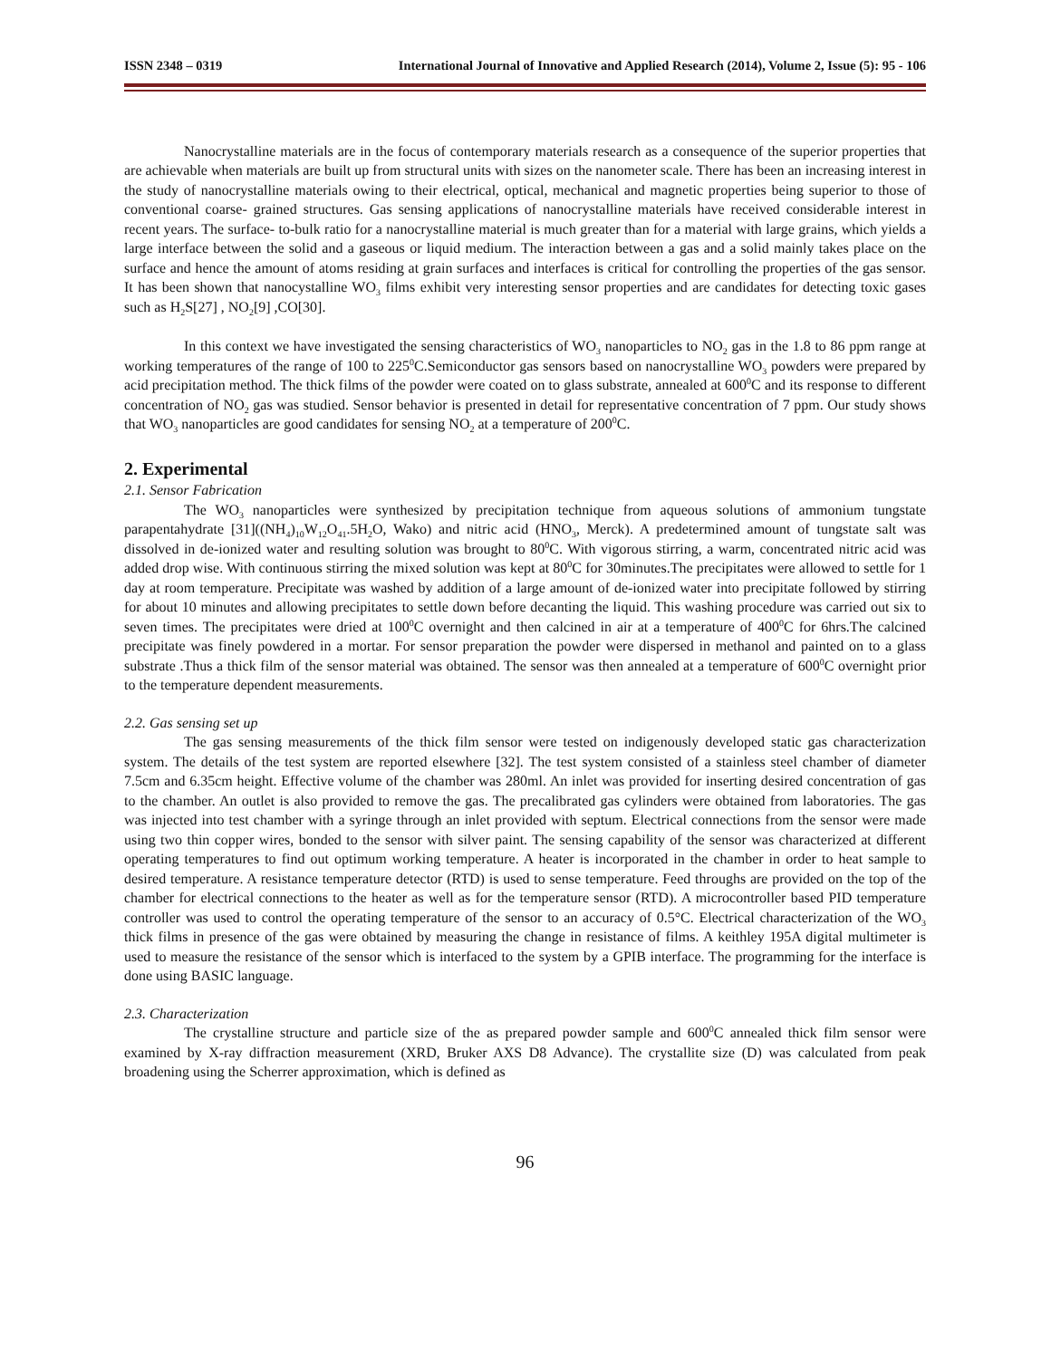ISSN 2348 – 0319 International Journal of Innovative and Applied Research (2014), Volume 2, Issue (5): 95 - 106
Nanocrystalline materials are in the focus of contemporary materials research as a consequence of the superior properties that are achievable when materials are built up from structural units with sizes on the nanometer scale. There has been an increasing interest in the study of nanocrystalline materials owing to their electrical, optical, mechanical and magnetic properties being superior to those of conventional coarse- grained structures. Gas sensing applications of nanocrystalline materials have received considerable interest in recent years. The surface- to-bulk ratio for a nanocrystalline material is much greater than for a material with large grains, which yields a large interface between the solid and a gaseous or liquid medium. The interaction between a gas and a solid mainly takes place on the surface and hence the amount of atoms residing at grain surfaces and interfaces is critical for controlling the properties of the gas sensor. It has been shown that nanocystalline WO<sub>3</sub> films exhibit very interesting sensor properties and are candidates for detecting toxic gases such as H<sub>2</sub>S[27] , NO<sub>2</sub>[9] ,CO[30].
In this context we have investigated the sensing characteristics of WO<sub>3</sub> nanoparticles to NO<sub>2</sub> gas in the 1.8 to 86 ppm range at working temperatures of the range of 100 to 225<sup>0</sup>C.Semiconductor gas sensors based on nanocrystalline WO<sub>3</sub> powders were prepared by acid precipitation method. The thick films of the powder were coated on to glass substrate, annealed at 600<sup>0</sup>C and its response to different concentration of NO<sub>2</sub> gas was studied. Sensor behavior is presented in detail for representative concentration of 7 ppm. Our study shows that WO<sub>3</sub> nanoparticles are good candidates for sensing NO<sub>2</sub> at a temperature of 200<sup>0</sup>C.
2. Experimental
2.1. Sensor Fabrication
The WO<sub>3</sub> nanoparticles were synthesized by precipitation technique from aqueous solutions of ammonium tungstate parapentahydrate [31]((NH<sub>4</sub>)<sub>10</sub>W<sub>12</sub>O<sub>41</sub>.5H<sub>2</sub>O, Wako) and nitric acid (HNO<sub>3</sub>, Merck). A predetermined amount of tungstate salt was dissolved in de-ionized water and resulting solution was brought to 80<sup>0</sup>C. With vigorous stirring, a warm, concentrated nitric acid was added drop wise. With continuous stirring the mixed solution was kept at 80<sup>0</sup>C for 30minutes.The precipitates were allowed to settle for 1 day at room temperature. Precipitate was washed by addition of a large amount of de-ionized water into precipitate followed by stirring for about 10 minutes and allowing precipitates to settle down before decanting the liquid. This washing procedure was carried out six to seven times. The precipitates were dried at 100<sup>0</sup>C overnight and then calcined in air at a temperature of 400<sup>0</sup>C for 6hrs.The calcined precipitate was finely powdered in a mortar. For sensor preparation the powder were dispersed in methanol and painted on to a glass substrate .Thus a thick film of the sensor material was obtained. The sensor was then annealed at a temperature of 600<sup>0</sup>C overnight prior to the temperature dependent measurements.
2.2. Gas sensing set up
The gas sensing measurements of the thick film sensor were tested on indigenously developed static gas characterization system. The details of the test system are reported elsewhere [32]. The test system consisted of a stainless steel chamber of diameter 7.5cm and 6.35cm height. Effective volume of the chamber was 280ml. An inlet was provided for inserting desired concentration of gas to the chamber. An outlet is also provided to remove the gas. The precalibrated gas cylinders were obtained from laboratories. The gas was injected into test chamber with a syringe through an inlet provided with septum. Electrical connections from the sensor were made using two thin copper wires, bonded to the sensor with silver paint. The sensing capability of the sensor was characterized at different operating temperatures to find out optimum working temperature. A heater is incorporated in the chamber in order to heat sample to desired temperature. A resistance temperature detector (RTD) is used to sense temperature. Feed throughs are provided on the top of the chamber for electrical connections to the heater as well as for the temperature sensor (RTD). A microcontroller based PID temperature controller was used to control the operating temperature of the sensor to an accuracy of 0.5°C. Electrical characterization of the WO<sub>3</sub> thick films in presence of the gas were obtained by measuring the change in resistance of films. A keithley 195A digital multimeter is used to measure the resistance of the sensor which is interfaced to the system by a GPIB interface. The programming for the interface is done using BASIC language.
2.3. Characterization
The crystalline structure and particle size of the as prepared powder sample and 600<sup>0</sup>C annealed thick film sensor were examined by X-ray diffraction measurement (XRD, Bruker AXS D8 Advance). The crystallite size (D) was calculated from peak broadening using the Scherrer approximation, which is defined as
96